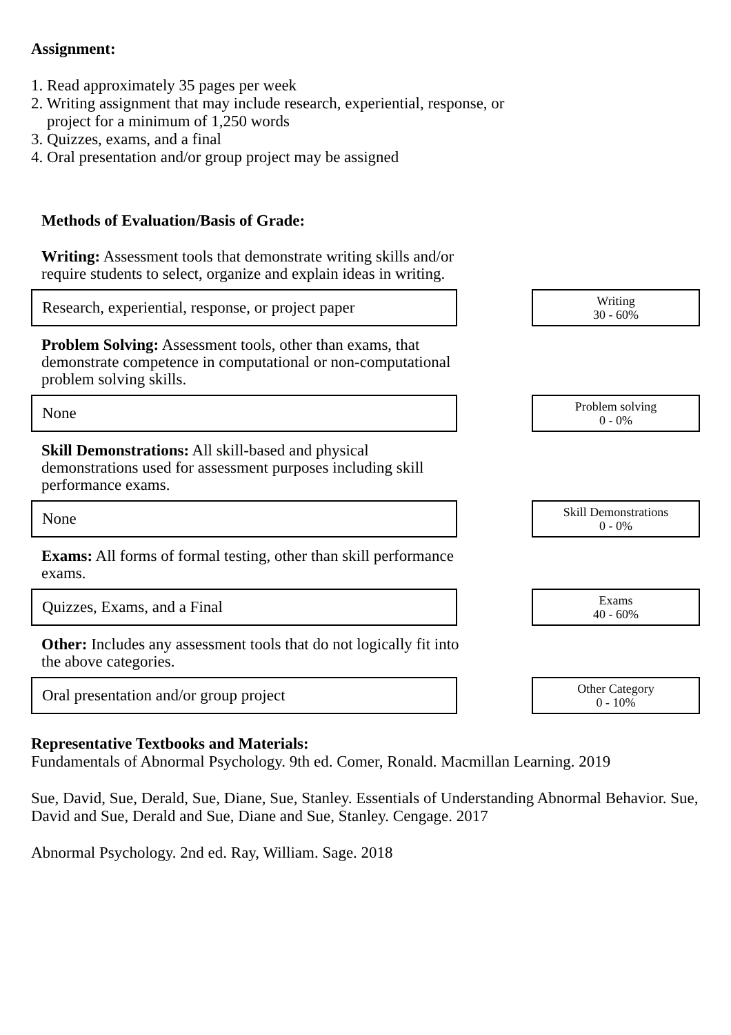Assignment:
1. Read approximately 35 pages per week
2. Writing assignment that may include research, experiential, response, or
project for a minimum of 1,250 words
3. Quizzes, exams, and a final
4. Oral presentation and/or group project may be assigned
Methods of Evaluation/Basis of Grade:
Writing: Assessment tools that demonstrate writing skills and/or require students to select, organize and explain ideas in writing.
Research, experiential, response, or project paper
Writing
30 - 60%
Problem Solving: Assessment tools, other than exams, that demonstrate competence in computational or non-computational problem solving skills.
None
Problem solving
0 - 0%
Skill Demonstrations: All skill-based and physical demonstrations used for assessment purposes including skill performance exams.
None
Skill Demonstrations
0 - 0%
Exams: All forms of formal testing, other than skill performance exams.
Quizzes, Exams, and a Final
Exams
40 - 60%
Other: Includes any assessment tools that do not logically fit into the above categories.
Oral presentation and/or group project
Other Category
0 - 10%
Representative Textbooks and Materials:
Fundamentals of Abnormal Psychology. 9th ed. Comer, Ronald. Macmillan Learning. 2019
Sue, David, Sue, Derald, Sue, Diane, Sue, Stanley. Essentials of Understanding Abnormal Behavior. Sue, David and Sue, Derald and Sue, Diane and Sue, Stanley. Cengage. 2017
Abnormal Psychology. 2nd ed. Ray, William. Sage. 2018